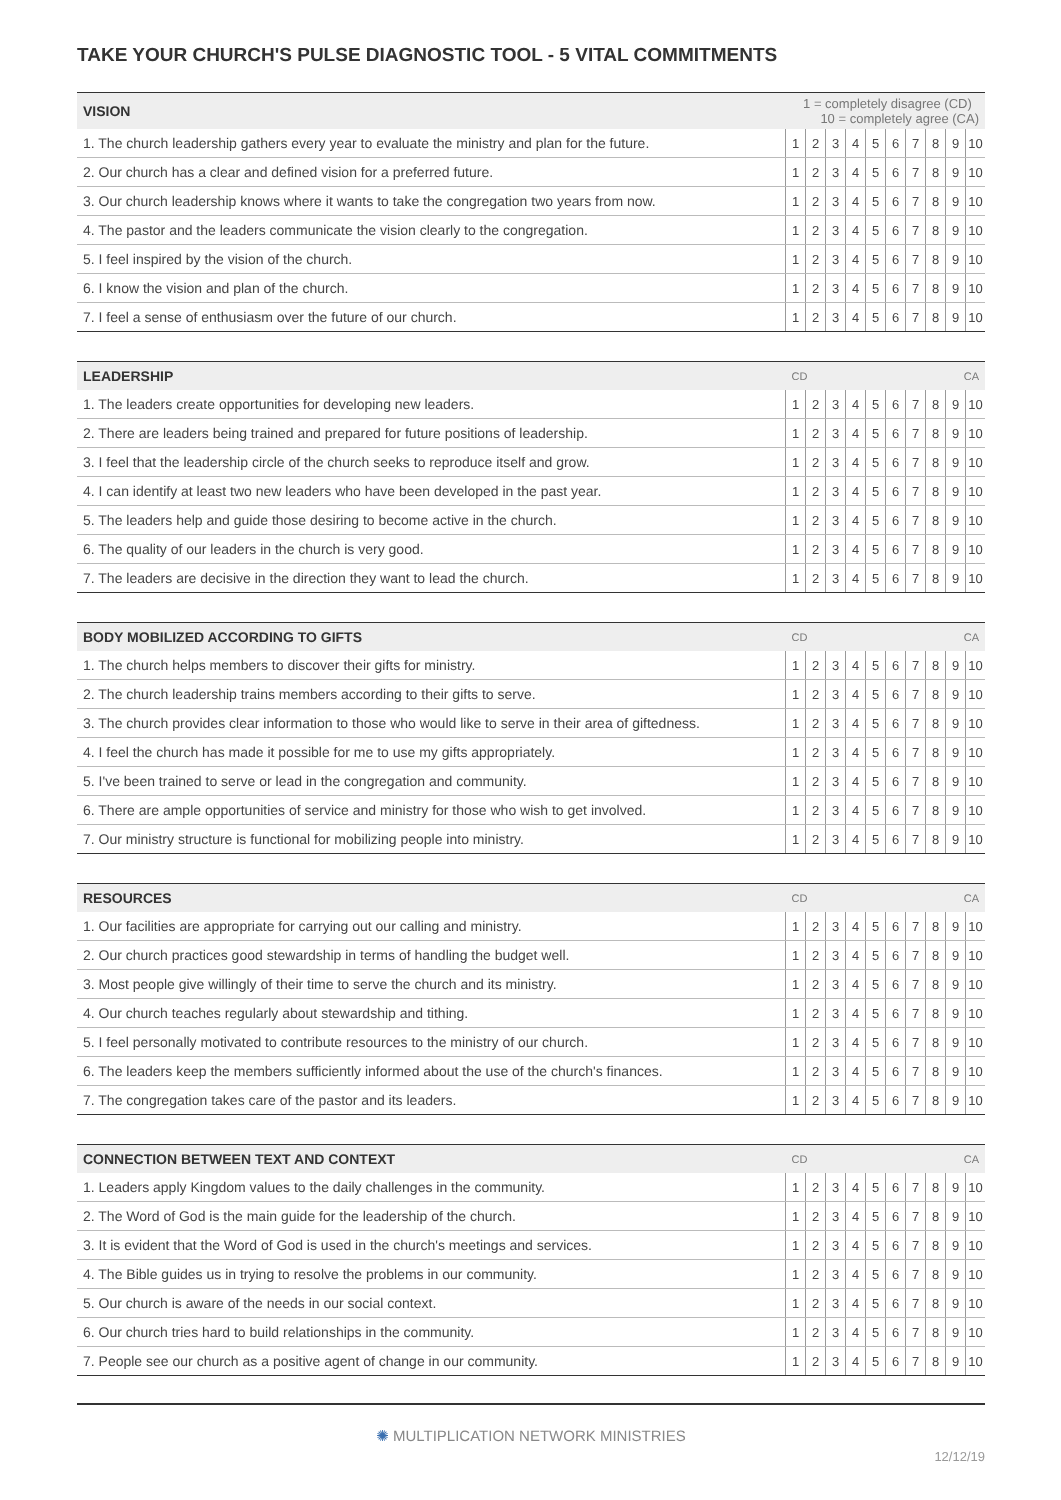TAKE YOUR CHURCH'S PULSE DIAGNOSTIC TOOL - 5 VITAL COMMITMENTS
| VISION | 1 = completely disagree (CD) 10 = completely agree (CA) | | | | | | | | | |
| --- | --- | --- | --- | --- | --- | --- | --- | --- | --- | --- |
| 1. The church leadership gathers every year to evaluate the ministry and plan for the future. | 1 | 2 | 3 | 4 | 5 | 6 | 7 | 8 | 9 | 10 |
| 2. Our church has a clear and defined vision for a preferred future. | 1 | 2 | 3 | 4 | 5 | 6 | 7 | 8 | 9 | 10 |
| 3. Our church leadership knows where it wants to take the congregation two years from now. | 1 | 2 | 3 | 4 | 5 | 6 | 7 | 8 | 9 | 10 |
| 4. The pastor and the leaders communicate the vision clearly to the congregation. | 1 | 2 | 3 | 4 | 5 | 6 | 7 | 8 | 9 | 10 |
| 5. I feel inspired by the vision of the church. | 1 | 2 | 3 | 4 | 5 | 6 | 7 | 8 | 9 | 10 |
| 6. I know the vision and plan of the church. | 1 | 2 | 3 | 4 | 5 | 6 | 7 | 8 | 9 | 10 |
| 7. I feel a sense of enthusiasm over the future of our church. | 1 | 2 | 3 | 4 | 5 | 6 | 7 | 8 | 9 | 10 |
| LEADERSHIP | CD | | | | | CA | | | | |
| --- | --- | --- | --- | --- | --- | --- | --- | --- | --- | --- |
| 1. The leaders create opportunities for developing new leaders. | 1 | 2 | 3 | 4 | 5 | 6 | 7 | 8 | 9 | 10 |
| 2. There are leaders being trained and prepared for future positions of leadership. | 1 | 2 | 3 | 4 | 5 | 6 | 7 | 8 | 9 | 10 |
| 3. I feel that the leadership circle of the church seeks to reproduce itself and grow. | 1 | 2 | 3 | 4 | 5 | 6 | 7 | 8 | 9 | 10 |
| 4. I can identify at least two new leaders who have been developed in the past year. | 1 | 2 | 3 | 4 | 5 | 6 | 7 | 8 | 9 | 10 |
| 5. The leaders help and guide those desiring to become active in the church. | 1 | 2 | 3 | 4 | 5 | 6 | 7 | 8 | 9 | 10 |
| 6. The quality of our leaders in the church is very good. | 1 | 2 | 3 | 4 | 5 | 6 | 7 | 8 | 9 | 10 |
| 7. The leaders are decisive in the direction they want to lead the church. | 1 | 2 | 3 | 4 | 5 | 6 | 7 | 8 | 9 | 10 |
| BODY MOBILIZED ACCORDING TO GIFTS | CD | | | | | CA | | | | |
| --- | --- | --- | --- | --- | --- | --- | --- | --- | --- | --- |
| 1. The church helps members to discover their gifts for ministry. | 1 | 2 | 3 | 4 | 5 | 6 | 7 | 8 | 9 | 10 |
| 2. The church leadership trains members according to their gifts to serve. | 1 | 2 | 3 | 4 | 5 | 6 | 7 | 8 | 9 | 10 |
| 3. The church provides clear information to those who would like to serve in their area of giftedness. | 1 | 2 | 3 | 4 | 5 | 6 | 7 | 8 | 9 | 10 |
| 4. I feel the church has made it possible for me to use my gifts appropriately. | 1 | 2 | 3 | 4 | 5 | 6 | 7 | 8 | 9 | 10 |
| 5. I've been trained to serve or lead in the congregation and community. | 1 | 2 | 3 | 4 | 5 | 6 | 7 | 8 | 9 | 10 |
| 6. There are ample opportunities of service and ministry for those who wish to get involved. | 1 | 2 | 3 | 4 | 5 | 6 | 7 | 8 | 9 | 10 |
| 7. Our ministry structure is functional for mobilizing people into ministry. | 1 | 2 | 3 | 4 | 5 | 6 | 7 | 8 | 9 | 10 |
| RESOURCES | CD | | | | | CA | | | | |
| --- | --- | --- | --- | --- | --- | --- | --- | --- | --- | --- |
| 1. Our facilities are appropriate for carrying out our calling and ministry. | 1 | 2 | 3 | 4 | 5 | 6 | 7 | 8 | 9 | 10 |
| 2. Our church practices good stewardship in terms of handling the budget well. | 1 | 2 | 3 | 4 | 5 | 6 | 7 | 8 | 9 | 10 |
| 3. Most people give willingly of their time to serve the church and its ministry. | 1 | 2 | 3 | 4 | 5 | 6 | 7 | 8 | 9 | 10 |
| 4. Our church teaches regularly about stewardship and tithing. | 1 | 2 | 3 | 4 | 5 | 6 | 7 | 8 | 9 | 10 |
| 5. I feel personally motivated to contribute resources to the ministry of our church. | 1 | 2 | 3 | 4 | 5 | 6 | 7 | 8 | 9 | 10 |
| 6. The leaders keep the members sufficiently informed about the use of the church's finances. | 1 | 2 | 3 | 4 | 5 | 6 | 7 | 8 | 9 | 10 |
| 7. The congregation takes care of the pastor and its leaders. | 1 | 2 | 3 | 4 | 5 | 6 | 7 | 8 | 9 | 10 |
| CONNECTION BETWEEN TEXT AND CONTEXT | CD | | | | | CA | | | | |
| --- | --- | --- | --- | --- | --- | --- | --- | --- | --- | --- |
| 1. Leaders apply Kingdom values to the daily challenges in the community. | 1 | 2 | 3 | 4 | 5 | 6 | 7 | 8 | 9 | 10 |
| 2. The Word of God is the main guide for the leadership of the church. | 1 | 2 | 3 | 4 | 5 | 6 | 7 | 8 | 9 | 10 |
| 3. It is evident that the Word of God is used in the church's meetings and services. | 1 | 2 | 3 | 4 | 5 | 6 | 7 | 8 | 9 | 10 |
| 4. The Bible guides us in trying to resolve the problems in our community. | 1 | 2 | 3 | 4 | 5 | 6 | 7 | 8 | 9 | 10 |
| 5. Our church is aware of the needs in our social context. | 1 | 2 | 3 | 4 | 5 | 6 | 7 | 8 | 9 | 10 |
| 6. Our church tries hard to build relationships in the community. | 1 | 2 | 3 | 4 | 5 | 6 | 7 | 8 | 9 | 10 |
| 7. People see our church as a positive agent of change in our community. | 1 | 2 | 3 | 4 | 5 | 6 | 7 | 8 | 9 | 10 |
✺ MULTIPLICATION NETWORK MINISTRIES
12/12/19